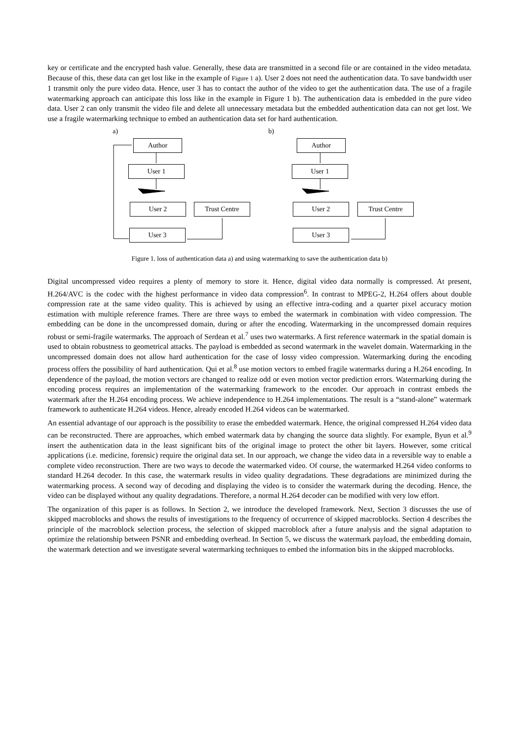key or certificate and the encrypted hash value. Generally, these data are transmitted in a second file or are contained in the video metadata. Because of this, these data can get lost like in the example of Figure 1 a). User 2 does not need the authentication data. To save bandwidth user 1 transmit only the pure video data. Hence, user 3 has to contact the author of the video to get the authentication data. The use of a fragile watermarking approach can anticipate this loss like in the example in Figure 1 b). The authentication data is embedded in the pure video data. User 2 can only transmit the video file and delete all unnecessary metadata but the embedded authentication data can not get lost. We use a fragile watermarking technique to embed an authentication data set for hard authentication.
a) b)
Author
User 1
User 2 Trust Centre
User 3
Author
User 1
User 2 Trust Centre
User 3
Figure 1. loss of authentication data a) and using watermarking to save the authentication data b)
Digital uncompressed video requires a plenty of memory to store it. Hence, digital video data normally is compressed. At present, H.264/AVC is the codec with the highest performance in video data compression<sup>6</sup>. In contrast to MPEG-2, H.264 offers about double compression rate at the same video quality. This is achieved by using an effective intra-coding and a quarter pixel accuracy motion estimation with multiple reference frames. There are three ways to embed the watermark in combination with video compression. The embedding can be done in the uncompressed domain, during or after the encoding. Watermarking in the uncompressed domain requires robust or semi-fragile watermarks. The approach of Serdean et al.<sup>7</sup> uses two watermarks. A first reference watermark in the spatial domain is used to obtain robustness to geometrical attacks. The payload is embedded as second watermark in the wavelet domain. Watermarking in the uncompressed domain does not allow hard authentication for the case of lossy video compression. Watermarking during the encoding process offers the possibility of hard authentication. Qui et al.<sup>8</sup> use motion vectors to embed fragile watermarks during a H.264 encoding. In dependence of the payload, the motion vectors are changed to realize odd or even motion vector prediction errors. Watermarking during the encoding process requires an implementation of the watermarking framework to the encoder. Our approach in contrast embeds the watermark after the H.264 encoding process. We achieve independence to H.264 implementations. The result is a “stand-alone” watermark framework to authenticate H.264 videos. Hence, already encoded H.264 videos can be watermarked.
An essential advantage of our approach is the possibility to erase the embedded watermark. Hence, the original compressed H.264 video data can be reconstructed. There are approaches, which embed watermark data by changing the source data slightly. For example, Byun et al.<sup>9</sup> insert the authentication data in the least significant bits of the original image to protect the other bit layers. However, some critical applications (i.e. medicine, forensic) require the original data set. In our approach, we change the video data in a reversible way to enable a complete video reconstruction. There are two ways to decode the watermarked video. Of course, the watermarked H.264 video conforms to standard H.264 decoder. In this case, the watermark results in video quality degradations. These degradations are minimized during the watermarking process. A second way of decoding and displaying the video is to consider the watermark during the decoding. Hence, the video can be displayed without any quality degradations. Therefore, a normal H.264 decoder can be modified with very low effort.
The organization of this paper is as follows. In Section 2, we introduce the developed framework. Next, Section 3 discusses the use of skipped macroblocks and shows the results of investigations to the frequency of occurrence of skipped macroblocks. Section 4 describes the principle of the macroblock selection process, the selection of skipped macroblock after a future analysis and the signal adaptation to optimize the relationship between PSNR and embedding overhead. In Section 5, we discuss the watermark payload, the embedding domain, the watermark detection and we investigate several watermarking techniques to embed the information bits in the skipped macroblocks.